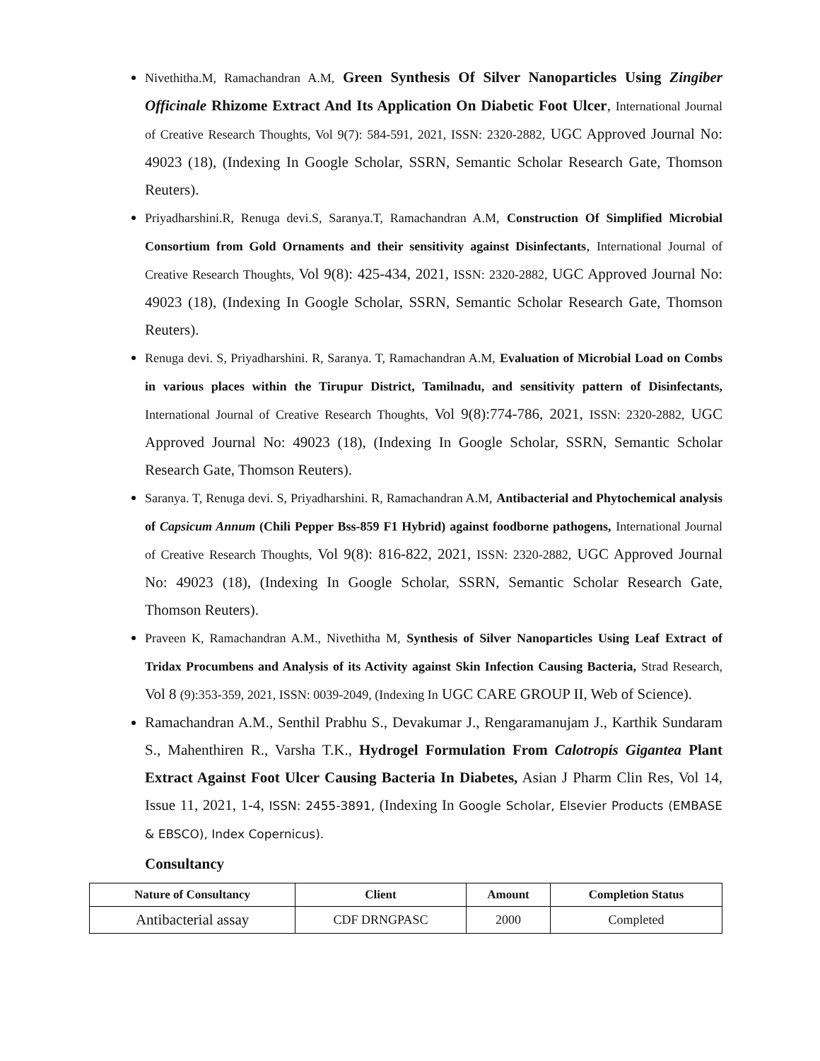Nivethitha.M, Ramachandran A.M, Green Synthesis Of Silver Nanoparticles Using Zingiber Officinale Rhizome Extract And Its Application On Diabetic Foot Ulcer, International Journal of Creative Research Thoughts, Vol 9(7): 584-591, 2021, ISSN: 2320-2882, UGC Approved Journal No: 49023 (18), (Indexing In Google Scholar, SSRN, Semantic Scholar Research Gate, Thomson Reuters).
Priyadharshini.R, Renuga devi.S, Saranya.T, Ramachandran A.M, Construction Of Simplified Microbial Consortium from Gold Ornaments and their sensitivity against Disinfectants, International Journal of Creative Research Thoughts, Vol 9(8): 425-434, 2021, ISSN: 2320-2882, UGC Approved Journal No: 49023 (18), (Indexing In Google Scholar, SSRN, Semantic Scholar Research Gate, Thomson Reuters).
Renuga devi. S, Priyadharshini. R, Saranya. T, Ramachandran A.M, Evaluation of Microbial Load on Combs in various places within the Tirupur District, Tamilnadu, and sensitivity pattern of Disinfectants, International Journal of Creative Research Thoughts, Vol 9(8):774-786, 2021, ISSN: 2320-2882, UGC Approved Journal No: 49023 (18), (Indexing In Google Scholar, SSRN, Semantic Scholar Research Gate, Thomson Reuters).
Saranya. T, Renuga devi. S, Priyadharshini. R, Ramachandran A.M, Antibacterial and Phytochemical analysis of Capsicum Annum (Chili Pepper Bss-859 F1 Hybrid) against foodborne pathogens, International Journal of Creative Research Thoughts, Vol 9(8): 816-822, 2021, ISSN: 2320-2882, UGC Approved Journal No: 49023 (18), (Indexing In Google Scholar, SSRN, Semantic Scholar Research Gate, Thomson Reuters).
Praveen K, Ramachandran A.M., Nivethitha M, Synthesis of Silver Nanoparticles Using Leaf Extract of Tridax Procumbens and Analysis of its Activity against Skin Infection Causing Bacteria, Strad Research, Vol 8 (9):353-359, 2021, ISSN: 0039-2049, (Indexing In UGC CARE GROUP II, Web of Science).
Ramachandran A.M., Senthil Prabhu S., Devakumar J., Rengaramanujam J., Karthik Sundaram S., Mahenthiren R., Varsha T.K., Hydrogel Formulation From Calotropis Gigantea Plant Extract Against Foot Ulcer Causing Bacteria In Diabetes, Asian J Pharm Clin Res, Vol 14, Issue 11, 2021, 1-4, ISSN: 2455-3891, (Indexing In Google Scholar, Elsevier Products (EMBASE & EBSCO), Index Copernicus).
Consultancy
| Nature of Consultancy | Client | Amount | Completion Status |
| --- | --- | --- | --- |
| Antibacterial assay | CDF DRNGPASC | 2000 | Completed |